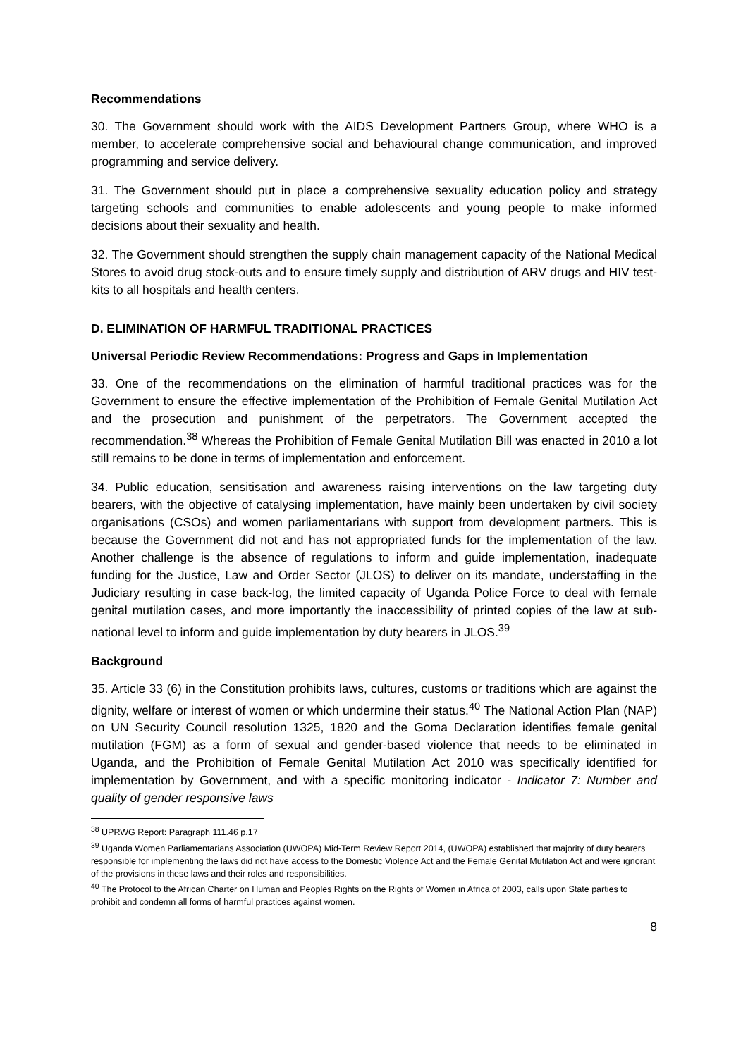Recommendations
30. The Government should work with the AIDS Development Partners Group, where WHO is a member, to accelerate comprehensive social and behavioural change communication, and improved programming and service delivery.
31. The Government should put in place a comprehensive sexuality education policy and strategy targeting schools and communities to enable adolescents and young people to make informed decisions about their sexuality and health.
32. The Government should strengthen the supply chain management capacity of the National Medical Stores to avoid drug stock-outs and to ensure timely supply and distribution of ARV drugs and HIV test-kits to all hospitals and health centers.
D. ELIMINATION OF HARMFUL TRADITIONAL PRACTICES
Universal Periodic Review Recommendations: Progress and Gaps in Implementation
33. One of the recommendations on the elimination of harmful traditional practices was for the Government to ensure the effective implementation of the Prohibition of Female Genital Mutilation Act and the prosecution and punishment of the perpetrators. The Government accepted the recommendation.<sup>38</sup> Whereas the Prohibition of Female Genital Mutilation Bill was enacted in 2010 a lot still remains to be done in terms of implementation and enforcement.
34. Public education, sensitisation and awareness raising interventions on the law targeting duty bearers, with the objective of catalysing implementation, have mainly been undertaken by civil society organisations (CSOs) and women parliamentarians with support from development partners. This is because the Government did not and has not appropriated funds for the implementation of the law. Another challenge is the absence of regulations to inform and guide implementation, inadequate funding for the Justice, Law and Order Sector (JLOS) to deliver on its mandate, understaffing in the Judiciary resulting in case back-log, the limited capacity of Uganda Police Force to deal with female genital mutilation cases, and more importantly the inaccessibility of printed copies of the law at sub-national level to inform and guide implementation by duty bearers in JLOS.<sup>39</sup>
Background
35. Article 33 (6) in the Constitution prohibits laws, cultures, customs or traditions which are against the dignity, welfare or interest of women or which undermine their status.<sup>40</sup> The National Action Plan (NAP) on UN Security Council resolution 1325, 1820 and the Goma Declaration identifies female genital mutilation (FGM) as a form of sexual and gender-based violence that needs to be eliminated in Uganda, and the Prohibition of Female Genital Mutilation Act 2010 was specifically identified for implementation by Government, and with a specific monitoring indicator - Indicator 7: Number and quality of gender responsive laws
<sup>38</sup> UPRWG Report: Paragraph 111.46 p.17
<sup>39</sup> Uganda Women Parliamentarians Association (UWOPA) Mid-Term Review Report 2014, (UWOPA) established that majority of duty bearers responsible for implementing the laws did not have access to the Domestic Violence Act and the Female Genital Mutilation Act and were ignorant of the provisions in these laws and their roles and responsibilities.
<sup>40</sup> The Protocol to the African Charter on Human and Peoples Rights on the Rights of Women in Africa of 2003, calls upon State parties to prohibit and condemn all forms of harmful practices against women.
8